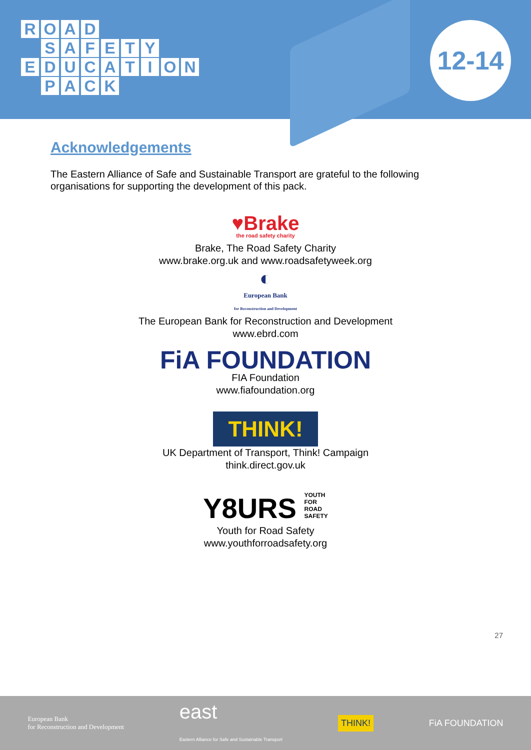R O A D
S A F E T Y
E D U C A T I O N
P A C K
12-14
Acknowledgements
The Eastern Alliance of Safe and Sustainable Transport are grateful to the following organisations for supporting the development of this pack.
♥Brake
the road safety charity
Brake, The Road Safety Charity
www.brake.org.uk and www.roadsafetyweek.org
◐
European Bank
for Reconstruction and Development
The European Bank for Reconstruction and Development
www.ebrd.com
FiA FOUNDATION
FIA Foundation
www.fiafoundation.org
THINK!
UK Department of Transport, Think! Campaign
think.direct.gov.uk
Y8URS YOUTH
FOR
ROAD
SAFETY
Youth for Road Safety
www.youthforroadsafety.org
27
European Bank
for Reconstruction and Development east
Eastern Alliance for Safe and Sustainable Transport THINK! FiA FOUNDATION